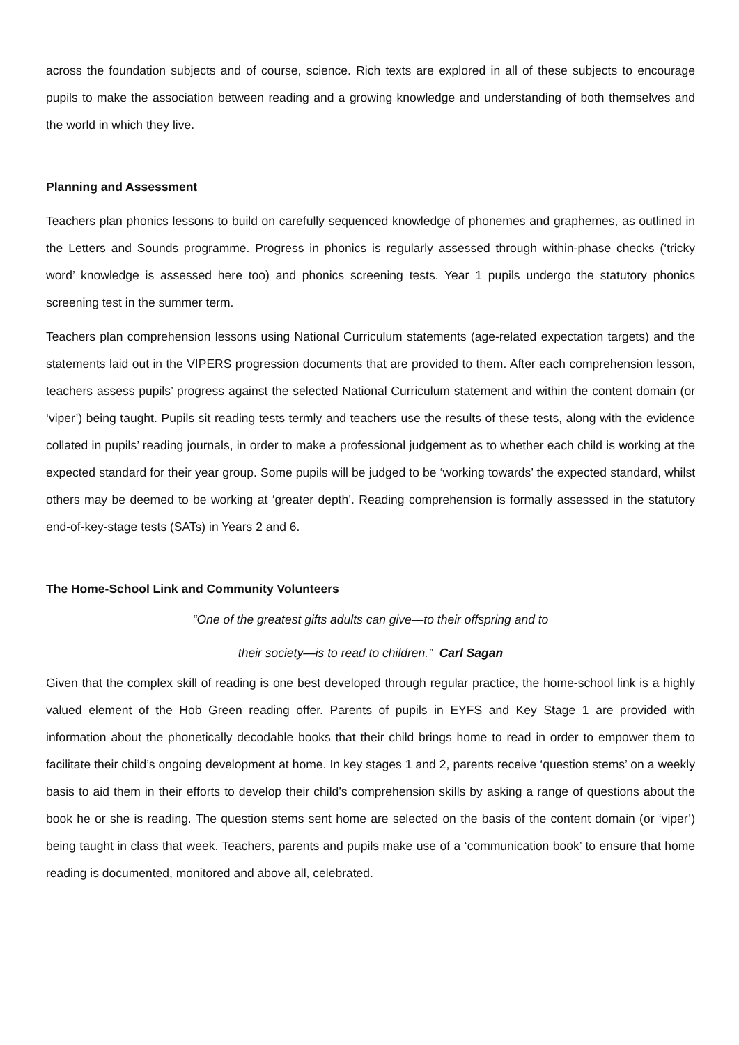across the foundation subjects and of course, science. Rich texts are explored in all of these subjects to encourage pupils to make the association between reading and a growing knowledge and understanding of both themselves and the world in which they live.
Planning and Assessment
Teachers plan phonics lessons to build on carefully sequenced knowledge of phonemes and graphemes, as outlined in the Letters and Sounds programme. Progress in phonics is regularly assessed through within-phase checks (‘tricky word’ knowledge is assessed here too) and phonics screening tests. Year 1 pupils undergo the statutory phonics screening test in the summer term.
Teachers plan comprehension lessons using National Curriculum statements (age-related expectation targets) and the statements laid out in the VIPERS progression documents that are provided to them. After each comprehension lesson, teachers assess pupils’ progress against the selected National Curriculum statement and within the content domain (or ‘viper’) being taught. Pupils sit reading tests termly and teachers use the results of these tests, along with the evidence collated in pupils’ reading journals, in order to make a professional judgement as to whether each child is working at the expected standard for their year group. Some pupils will be judged to be ‘working towards’ the expected standard, whilst others may be deemed to be working at ‘greater depth’. Reading comprehension is formally assessed in the statutory end-of-key-stage tests (SATs) in Years 2 and 6.
The Home-School Link and Community Volunteers
“One of the greatest gifts adults can give—to their offspring and to
their society—is to read to children.” Carl Sagan
Given that the complex skill of reading is one best developed through regular practice, the home-school link is a highly valued element of the Hob Green reading offer. Parents of pupils in EYFS and Key Stage 1 are provided with information about the phonetically decodable books that their child brings home to read in order to empower them to facilitate their child’s ongoing development at home. In key stages 1 and 2, parents receive ‘question stems’ on a weekly basis to aid them in their efforts to develop their child’s comprehension skills by asking a range of questions about the book he or she is reading. The question stems sent home are selected on the basis of the content domain (or ‘viper’) being taught in class that week. Teachers, parents and pupils make use of a ‘communication book’ to ensure that home reading is documented, monitored and above all, celebrated.